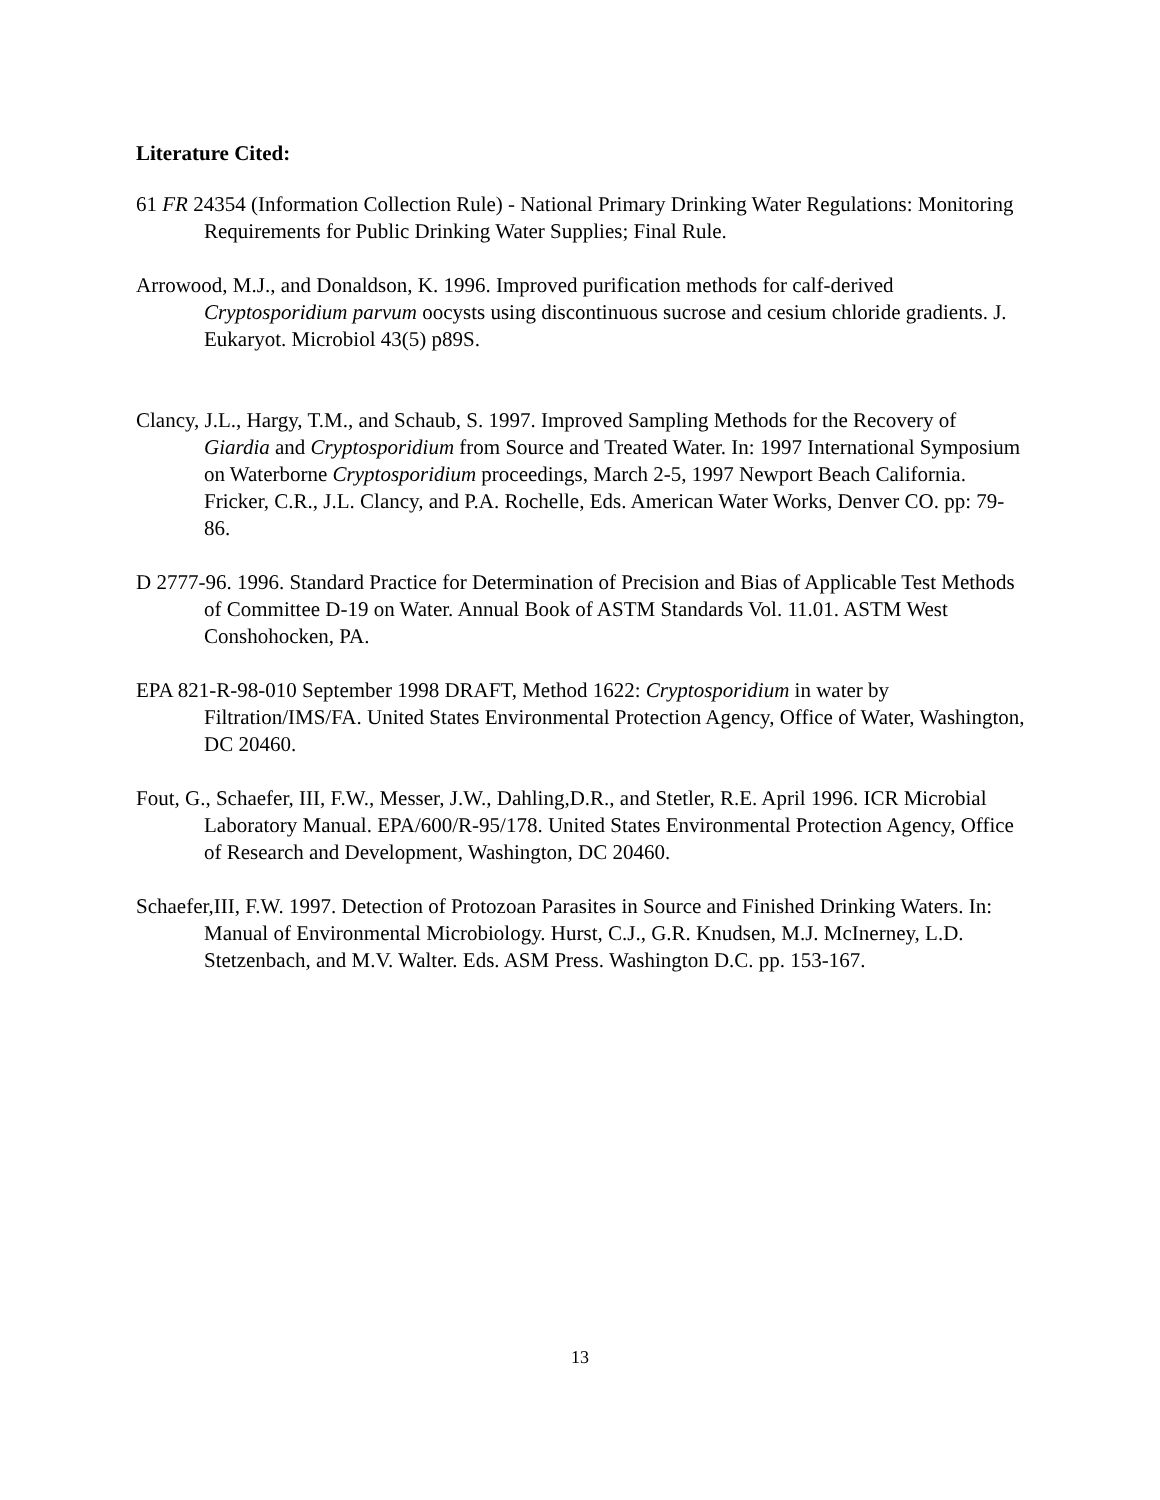Literature Cited:
61 FR 24354 (Information Collection Rule) - National Primary Drinking Water Regulations: Monitoring Requirements for Public Drinking Water Supplies; Final Rule.
Arrowood, M.J., and Donaldson, K. 1996. Improved purification methods for calf-derived Cryptosporidium parvum oocysts using discontinuous sucrose and cesium chloride gradients. J. Eukaryot. Microbiol 43(5) p89S.
Clancy, J.L., Hargy, T.M., and Schaub, S. 1997. Improved Sampling Methods for the Recovery of Giardia and Cryptosporidium from Source and Treated Water. In: 1997 International Symposium on Waterborne Cryptosporidium proceedings, March 2-5, 1997 Newport Beach California. Fricker, C.R., J.L. Clancy, and P.A. Rochelle, Eds. American Water Works, Denver CO. pp: 79-86.
D 2777-96. 1996. Standard Practice for Determination of Precision and Bias of Applicable Test Methods of Committee D-19 on Water. Annual Book of ASTM Standards Vol. 11.01. ASTM West Conshohocken, PA.
EPA 821-R-98-010 September 1998 DRAFT, Method 1622: Cryptosporidium in water by Filtration/IMS/FA. United States Environmental Protection Agency, Office of Water, Washington, DC 20460.
Fout, G., Schaefer, III, F.W., Messer, J.W., Dahling,D.R., and Stetler, R.E. April 1996. ICR Microbial Laboratory Manual. EPA/600/R-95/178. United States Environmental Protection Agency, Office of Research and Development, Washington, DC 20460.
Schaefer,III, F.W. 1997. Detection of Protozoan Parasites in Source and Finished Drinking Waters. In: Manual of Environmental Microbiology. Hurst, C.J., G.R. Knudsen, M.J. McInerney, L.D. Stetzenbach, and M.V. Walter. Eds. ASM Press. Washington D.C. pp. 153-167.
13